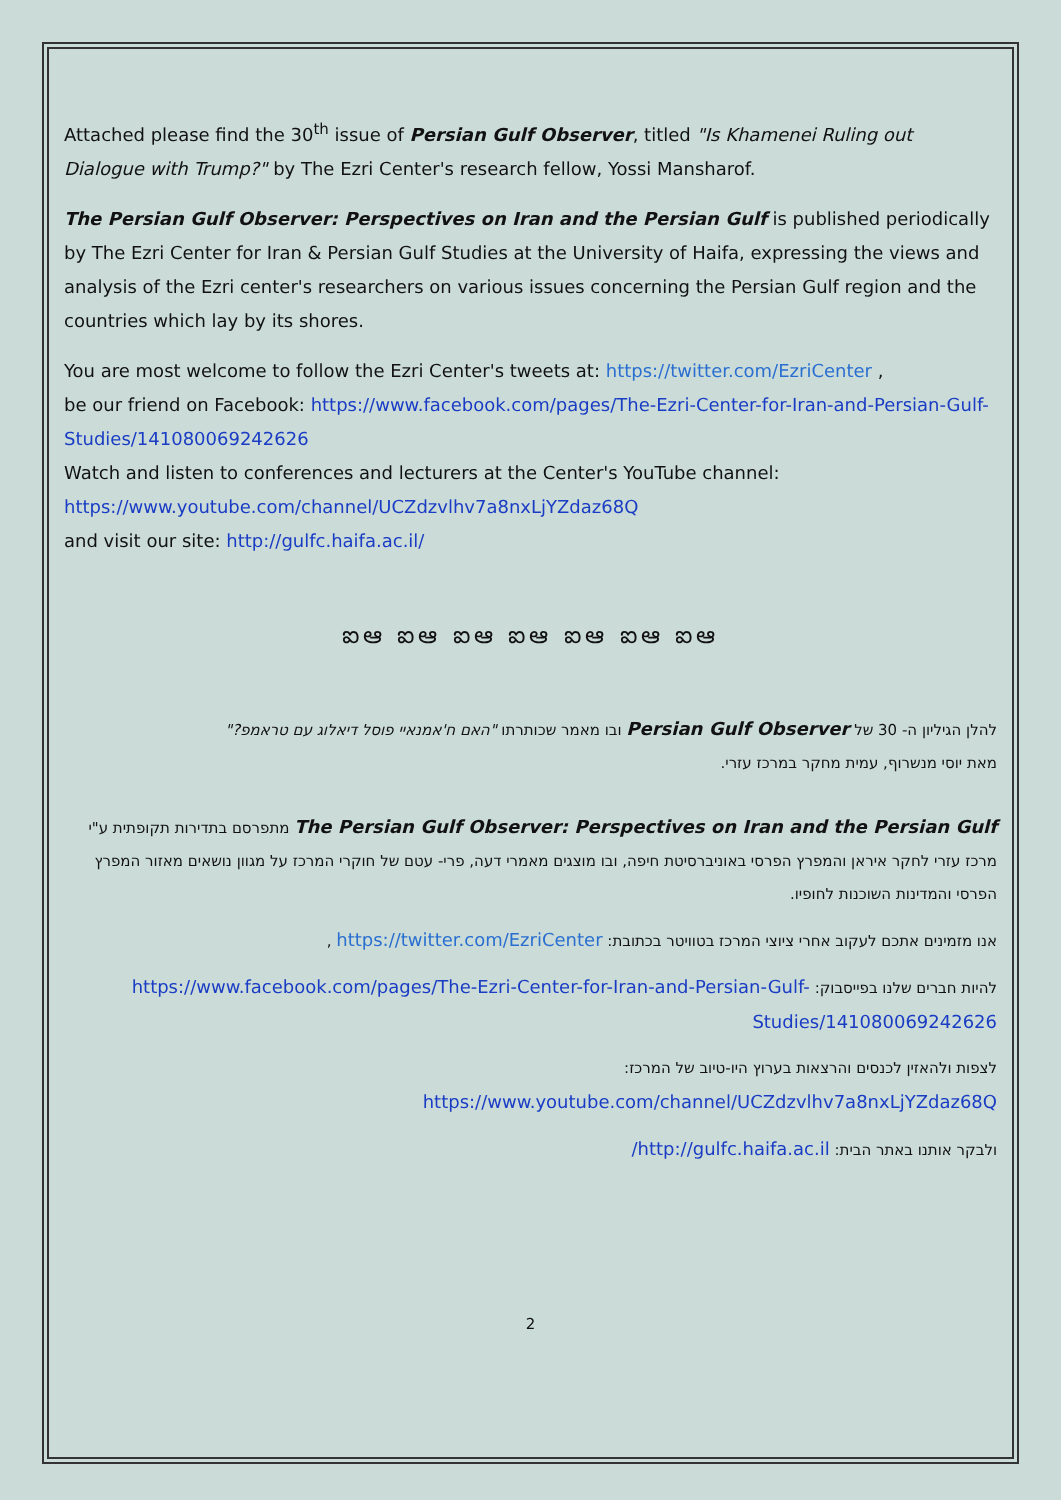Attached please find the 30<sup>th</sup> issue of Persian Gulf Observer, titled "Is Khamenei Ruling out Dialogue with Trump?" by The Ezri Center's research fellow, Yossi Mansharof.
The Persian Gulf Observer: Perspectives on Iran and the Persian Gulf is published periodically by The Ezri Center for Iran & Persian Gulf Studies at the University of Haifa, expressing the views and analysis of the Ezri center's researchers on various issues concerning the Persian Gulf region and the countries which lay by its shores.
You are most welcome to follow the Ezri Center's tweets at: https://twitter.com/EzriCenter ,
be our friend on Facebook: https://www.facebook.com/pages/The-Ezri-Center-for-Iran-and-Persian-Gulf-Studies/141080069242626
Watch and listen to conferences and lecturers at the Center's YouTube channel:
https://www.youtube.com/channel/UCZdzvlhv7a8nxLjYZdaz68Q
and visit our site: http://gulfc.haifa.ac.il/
ఐఆ ఐఆ ఐఆ ఐఆ ఐఆ ఐఆ ఐఆ
להלן הגיליון ה- 30 של Persian Gulf Observer ובו מאמר שכותרתו "האם ח'אמנאיי פוסל דיאלוג עם טראמפ?"
מאת יוסי מנשרוף, עמית מחקר במרכז עזרי.
The Persian Gulf Observer: Perspectives on Iran and the Persian Gulf מתפרסם בתדירות תקופתית ע"י מרכז עזרי לחקר איראן והמפרץ הפרסי באוניברסיטת חיפה, ובו מוצגים מאמרי דעה, פרי- עטם של חוקרי המרכז על מגוון נושאים מאזור המפרץ הפרסי והמדינות השוכנות לחופיו.
אנו מזמינים אתכם לעקוב אחרי ציוצי המרכז בטוויטר בכתובת: https://twitter.com/EzriCenter ,
להיות חברים שלנו בפייסבוק: https://www.facebook.com/pages/The-Ezri-Center-for-Iran-and-Persian-Gulf-Studies/141080069242626
לצפות ולהאזין לכנסים והרצאות בערוץ היו-טיוב של המרכז:
https://www.youtube.com/channel/UCZdzvlhv7a8nxLjYZdaz68Q
ולבקר אותנו באתר הבית: http://gulfc.haifa.ac.il/
2